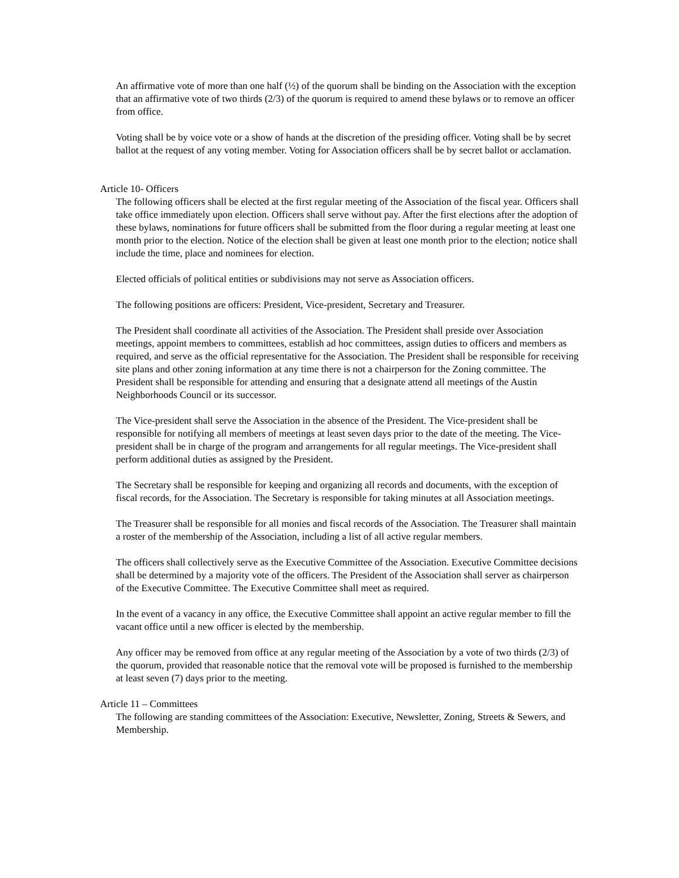An affirmative vote of more than one half (½) of the quorum shall be binding on the Association with the exception that an affirmative vote of two thirds (2/3) of the quorum is required to amend these bylaws or to remove an officer from office.
Voting shall be by voice vote or a show of hands at the discretion of the presiding officer. Voting shall be by secret ballot at the request of any voting member. Voting for Association officers shall be by secret ballot or acclamation.
Article 10- Officers
The following officers shall be elected at the first regular meeting of the Association of the fiscal year. Officers shall take office immediately upon election. Officers shall serve without pay. After the first elections after the adoption of these bylaws, nominations for future officers shall be submitted from the floor during a regular meeting at least one month prior to the election. Notice of the election shall be given at least one month prior to the election; notice shall include the time, place and nominees for election.
Elected officials of political entities or subdivisions may not serve as Association officers.
The following positions are officers: President, Vice-president, Secretary and Treasurer.
The President shall coordinate all activities of the Association. The President shall preside over Association meetings, appoint members to committees, establish ad hoc committees, assign duties to officers and members as required, and serve as the official representative for the Association. The President shall be responsible for receiving site plans and other zoning information at any time there is not a chairperson for the Zoning committee. The President shall be responsible for attending and ensuring that a designate attend all meetings of the Austin Neighborhoods Council or its successor.
The Vice-president shall serve the Association in the absence of the President. The Vice-president shall be responsible for notifying all members of meetings at least seven days prior to the date of the meeting. The Vice-president shall be in charge of the program and arrangements for all regular meetings. The Vice-president shall perform additional duties as assigned by the President.
The Secretary shall be responsible for keeping and organizing all records and documents, with the exception of fiscal records, for the Association. The Secretary is responsible for taking minutes at all Association meetings.
The Treasurer shall be responsible for all monies and fiscal records of the Association. The Treasurer shall maintain a roster of the membership of the Association, including a list of all active regular members.
The officers shall collectively serve as the Executive Committee of the Association. Executive Committee decisions shall be determined by a majority vote of the officers. The President of the Association shall server as chairperson of the Executive Committee. The Executive Committee shall meet as required.
In the event of a vacancy in any office, the Executive Committee shall appoint an active regular member to fill the vacant office until a new officer is elected by the membership.
Any officer may be removed from office at any regular meeting of the Association by a vote of two thirds (2/3) of the quorum, provided that reasonable notice that the removal vote will be proposed is furnished to the membership at least seven (7) days prior to the meeting.
Article 11 – Committees
The following are standing committees of the Association: Executive, Newsletter, Zoning, Streets & Sewers, and Membership.